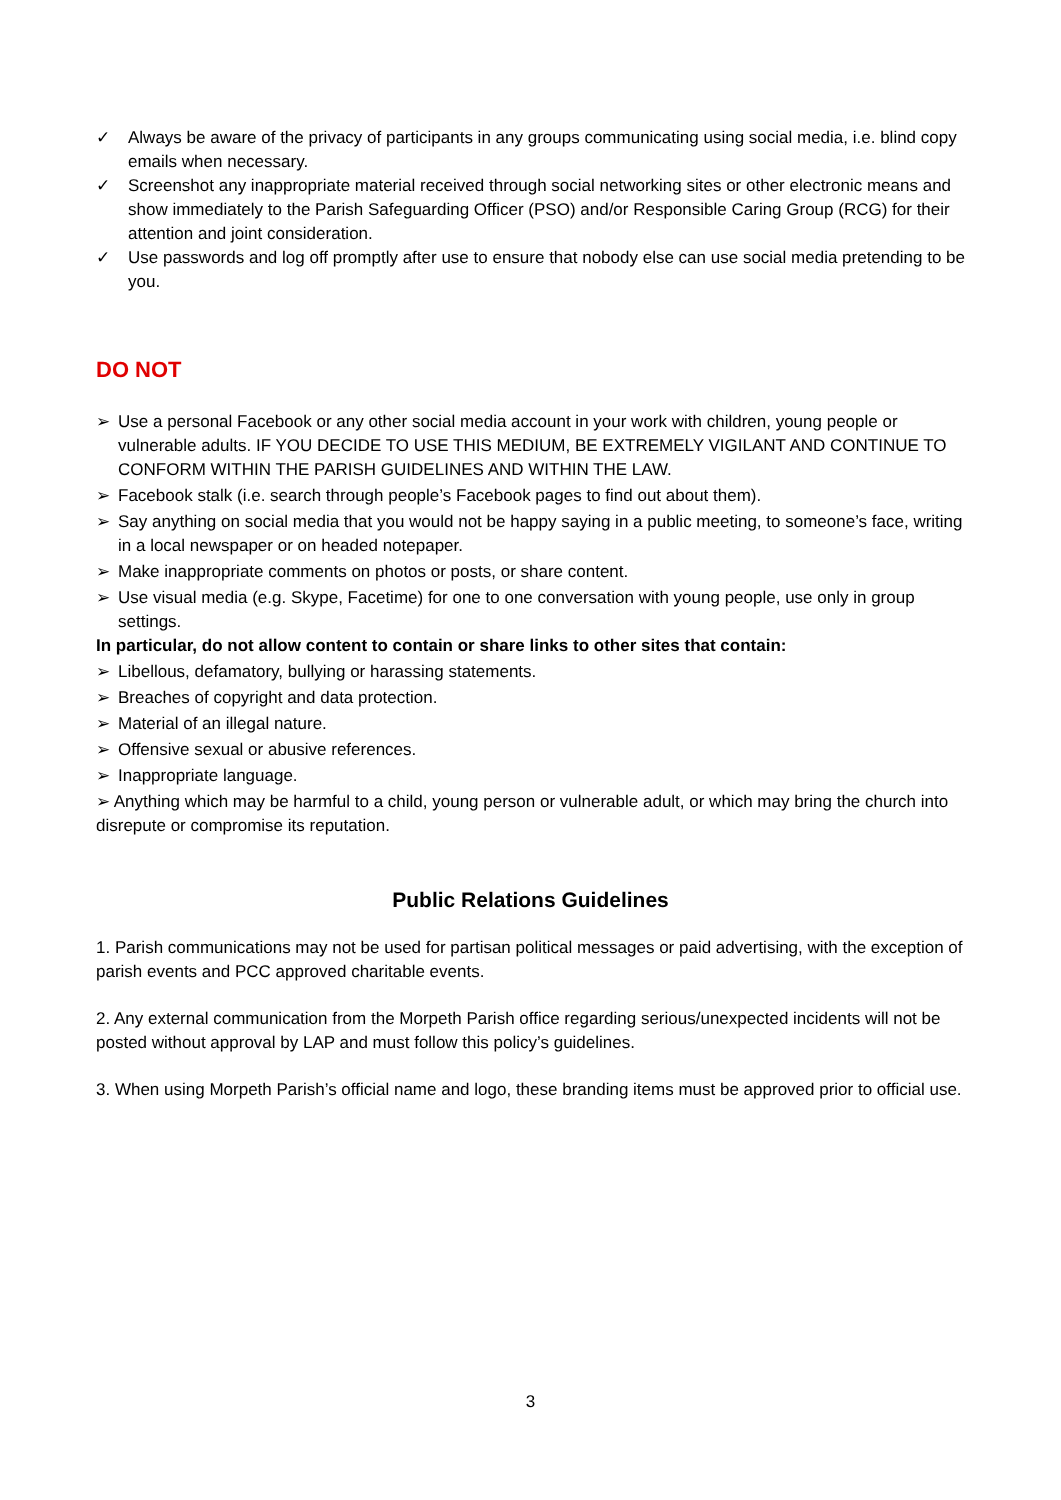✓ Always be aware of the privacy of participants in any groups communicating using social media, i.e. blind copy emails when necessary.
✓ Screenshot any inappropriate material received through social networking sites or other electronic means and show immediately to the Parish Safeguarding Officer (PSO) and/or Responsible Caring Group (RCG) for their attention and joint consideration.
✓ Use passwords and log off promptly after use to ensure that nobody else can use social media pretending to be you.
DO NOT
➢ Use a personal Facebook or any other social media account in your work with children, young people or vulnerable adults. IF YOU DECIDE TO USE THIS MEDIUM, BE EXTREMELY VIGILANT AND CONTINUE TO CONFORM WITHIN THE PARISH GUIDELINES AND WITHIN THE LAW.
➢ Facebook stalk (i.e. search through people’s Facebook pages to find out about them).
➢ Say anything on social media that you would not be happy saying in a public meeting, to someone’s face, writing in a local newspaper or on headed notepaper.
➢ Make inappropriate comments on photos or posts, or share content.
➢ Use visual media (e.g. Skype, Facetime) for one to one conversation with young people, use only in group settings.
In particular, do not allow content to contain or share links to other sites that contain:
➢ Libellous, defamatory, bullying or harassing statements.
➢ Breaches of copyright and data protection.
➢ Material of an illegal nature.
➢ Offensive sexual or abusive references.
➢ Inappropriate language.
➢ Anything which may be harmful to a child, young person or vulnerable adult, or which may bring the church into disrepute or compromise its reputation.
Public Relations Guidelines
1. Parish communications may not be used for partisan political messages or paid advertising, with the exception of parish events and PCC approved charitable events.
2. Any external communication from the Morpeth Parish office regarding serious/unexpected incidents will not be posted without approval by LAP and must follow this policy’s guidelines.
3. When using Morpeth Parish’s official name and logo, these branding items must be approved prior to official use.
3